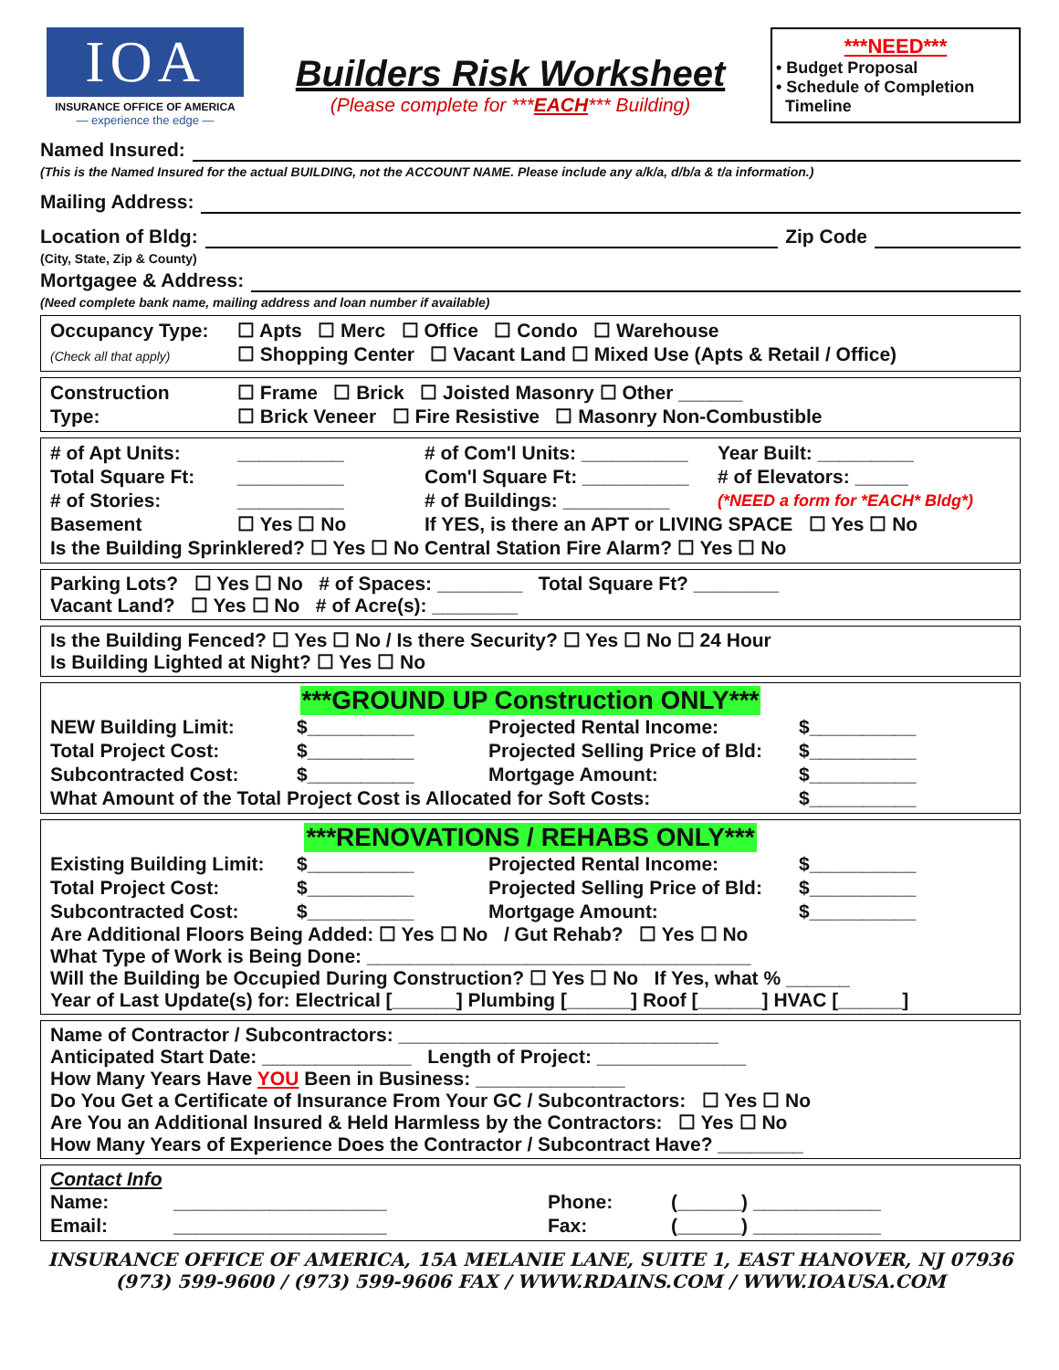IOA
INSURANCE OFFICE OF AMERICA
— experience the edge —
Builders Risk Worksheet
(Please complete for ***EACH*** Building)
***NEED***
• Budget Proposal
• Schedule of Completion
Timeline
Named Insured:
(This is the Named Insured for the actual BUILDING, not the ACCOUNT NAME. Please include any a/k/a, d/b/a & t/a information.)
Mailing Address:
Location of Bldg: Zip Code
(City, State, Zip & County)
Mortgagee & Address:
(Need complete bank name, mailing address and loan number if available)
Occupancy Type:
(Check all that apply)
☐ Apts ☐ Merc ☐ Office ☐ Condo ☐ Warehouse
☐ Shopping Center ☐ Vacant Land ☐ Mixed Use (Apts & Retail / Office)
Construction
Type:
☐ Frame ☐ Brick ☐ Joisted Masonry ☐ Other ______
☐ Brick Veneer ☐ Fire Resistive ☐ Masonry Non-Combustible
# of Apt Units:
__________
# of Com'l Units: __________
Year Built: _________
Total Square Ft:
__________
Com'l Square Ft: __________
# of Elevators: _____
# of Stories:
__________
# of Buildings: __________
(*NEED a form for *EACH* Bldg*)
Basement
☐ Yes ☐ No
If YES, is there an APT or LIVING SPACE ☐ Yes ☐ No
Is the Building Sprinklered? ☐ Yes ☐ No
Central Station Fire Alarm? ☐ Yes ☐ No
Parking Lots? ☐ Yes ☐ No # of Spaces: ________ Total Square Ft? ________
Vacant Land? ☐ Yes ☐ No # of Acre(s): ________
Is the Building Fenced? ☐ Yes ☐ No / Is there Security? ☐ Yes ☐ No ☐ 24 Hour
Is Building Lighted at Night? ☐ Yes ☐ No
***GROUND UP Construction ONLY***
NEW Building Limit:
$__________
Projected Rental Income:
$__________
Total Project Cost:
$__________
Projected Selling Price of Bld:
$__________
Subcontracted Cost:
$__________
Mortgage Amount:
$__________
What Amount of the Total Project Cost is Allocated for Soft Costs:
$__________
***RENOVATIONS / REHABS ONLY***
Existing Building Limit:
$__________
Projected Rental Income:
$__________
Total Project Cost:
$__________
Projected Selling Price of Bld:
$__________
Subcontracted Cost:
$__________
Mortgage Amount:
$__________
Are Additional Floors Being Added: ☐ Yes ☐ No / Gut Rehab? ☐ Yes ☐ No
What Type of Work is Being Done: ____________________________________
Will the Building be Occupied During Construction? ☐ Yes ☐ No If Yes, what % ______
Year of Last Update(s) for: Electrical [______] Plumbing [______] Roof [______] HVAC [______]
Name of Contractor / Subcontractors: ______________________________
Anticipated Start Date: ______________ Length of Project: ______________
How Many Years Have YOU Been in Business: ______________
Do You Get a Certificate of Insurance From Your GC / Subcontractors: ☐ Yes ☐ No
Are You an Additional Insured & Held Harmless by the Contractors: ☐ Yes ☐ No
How Many Years of Experience Does the Contractor / Subcontract Have? ________
Contact Info
Name:
____________________
Phone:
(______) ____________
Email:
____________________
Fax:
(______) ____________
INSURANCE OFFICE OF AMERICA, 15A MELANIE LANE, SUITE 1, EAST HANOVER, NJ 07936
(973) 599-9600 / (973) 599-9606 FAX / WWW.RDAINS.COM / WWW.IOAUSA.COM